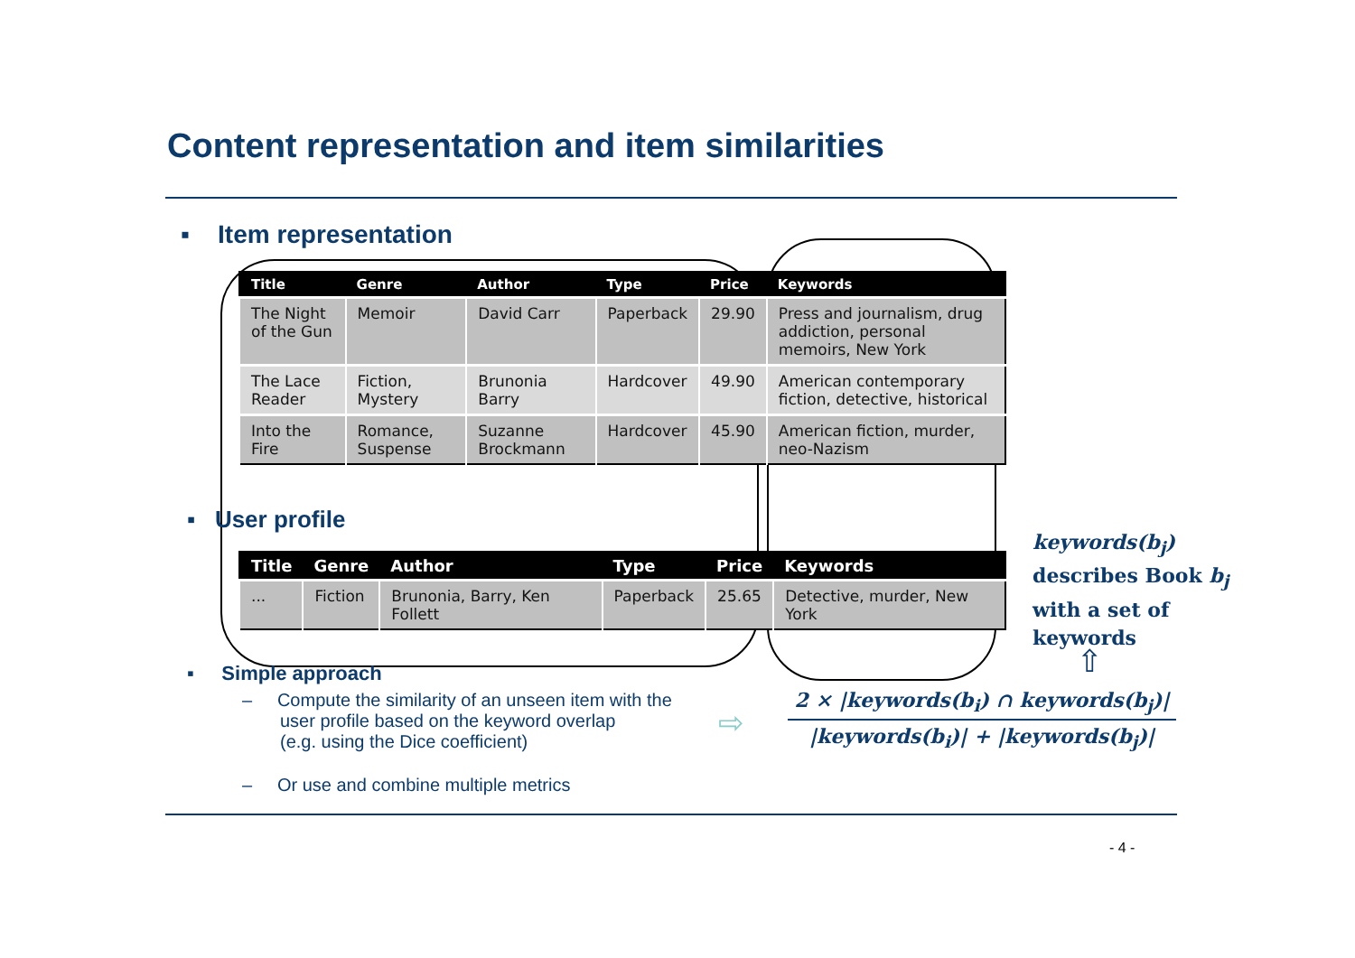Content representation and item similarities
▪ Item representation
| Title | Genre | Author | Type | Price | Keywords |
| --- | --- | --- | --- | --- | --- |
| The Night of the Gun | Memoir | David Carr | Paperback | 29.90 | Press and journalism, drug addiction, personal memoirs, New York |
| The Lace Reader | Fiction, Mystery | Brunonia Barry | Hardcover | 49.90 | American contemporary fiction, detective, historical |
| Into the Fire | Romance, Suspense | Suzanne Brockmann | Hardcover | 45.90 | American fiction, murder, neo-Nazism |
▪ User profile
| Title | Genre | Author | Type | Price | Keywords |
| --- | --- | --- | --- | --- | --- |
| ... | Fiction | Brunonia, Barry, Ken Follett | Paperback | 25.65 | Detective, murder, New York |
keywords(b<sub>j</sub>)
describes Book b<sub>j</sub>
with a set of
keywords
⇧
▪ Simple approach
– Compute the similarity of an unseen item with the
user profile based on the keyword overlap
(e.g. using the Dice coefficient)
⇨
2 × |keywords(b<sub>i</sub>) ∩ keywords(b<sub>j</sub>)|
|keywords(b<sub>i</sub>)| + |keywords(b<sub>j</sub>)|
– Or use and combine multiple metrics
- 4 -